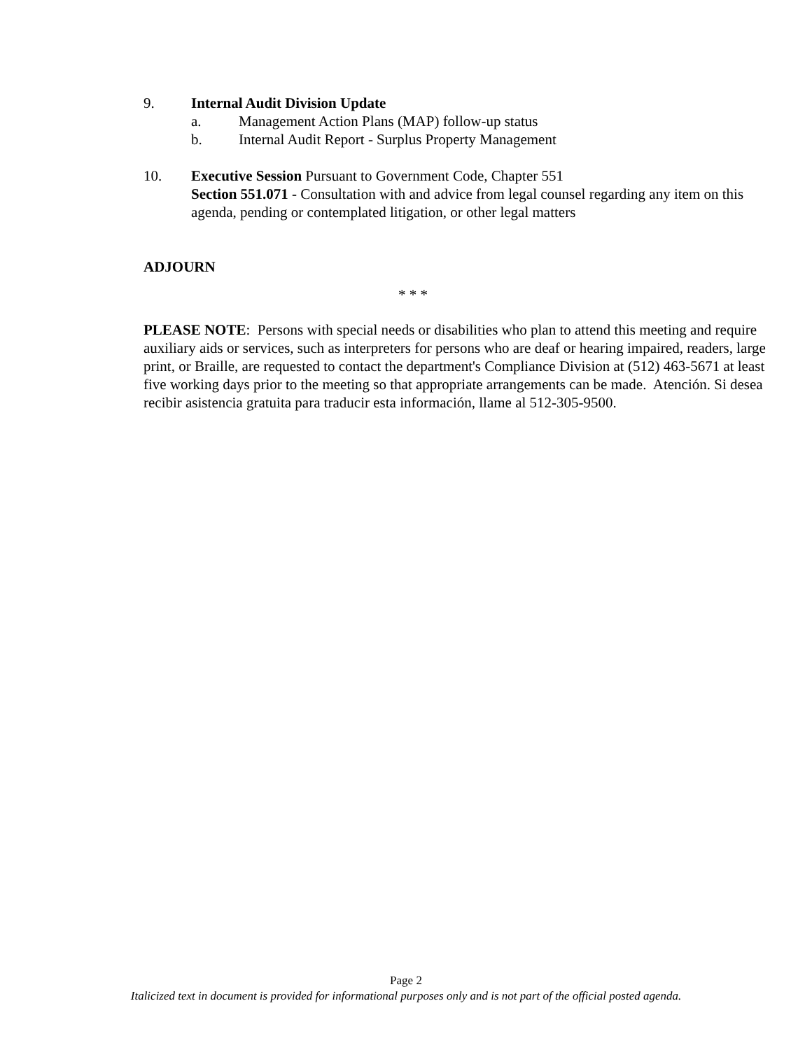9. Internal Audit Division Update
a. Management Action Plans (MAP) follow-up status
b. Internal Audit Report - Surplus Property Management
10. Executive Session Pursuant to Government Code, Chapter 551
Section 551.071 - Consultation with and advice from legal counsel regarding any item on this agenda, pending or contemplated litigation, or other legal matters
ADJOURN
* * *
PLEASE NOTE: Persons with special needs or disabilities who plan to attend this meeting and require auxiliary aids or services, such as interpreters for persons who are deaf or hearing impaired, readers, large print, or Braille, are requested to contact the department's Compliance Division at (512) 463-5671 at least five working days prior to the meeting so that appropriate arrangements can be made. Atención. Si desea recibir asistencia gratuita para traducir esta información, llame al 512-305-9500.
Page 2
Italicized text in document is provided for informational purposes only and is not part of the official posted agenda.